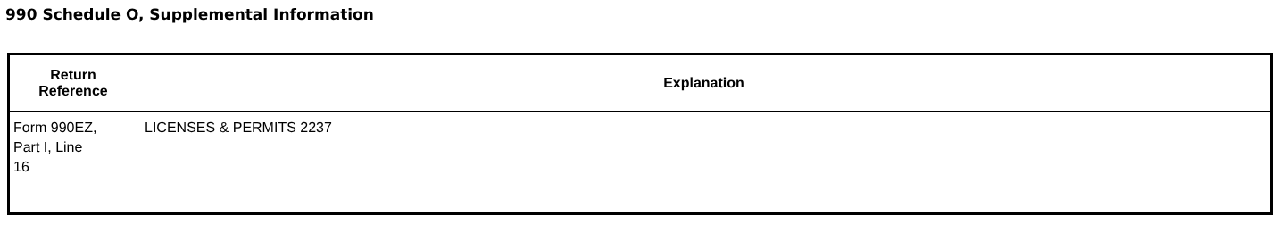990 Schedule O, Supplemental Information
| Return Reference | Explanation |
| --- | --- |
| Form 990EZ, Part I, Line 16 | LICENSES & PERMITS 2237 |